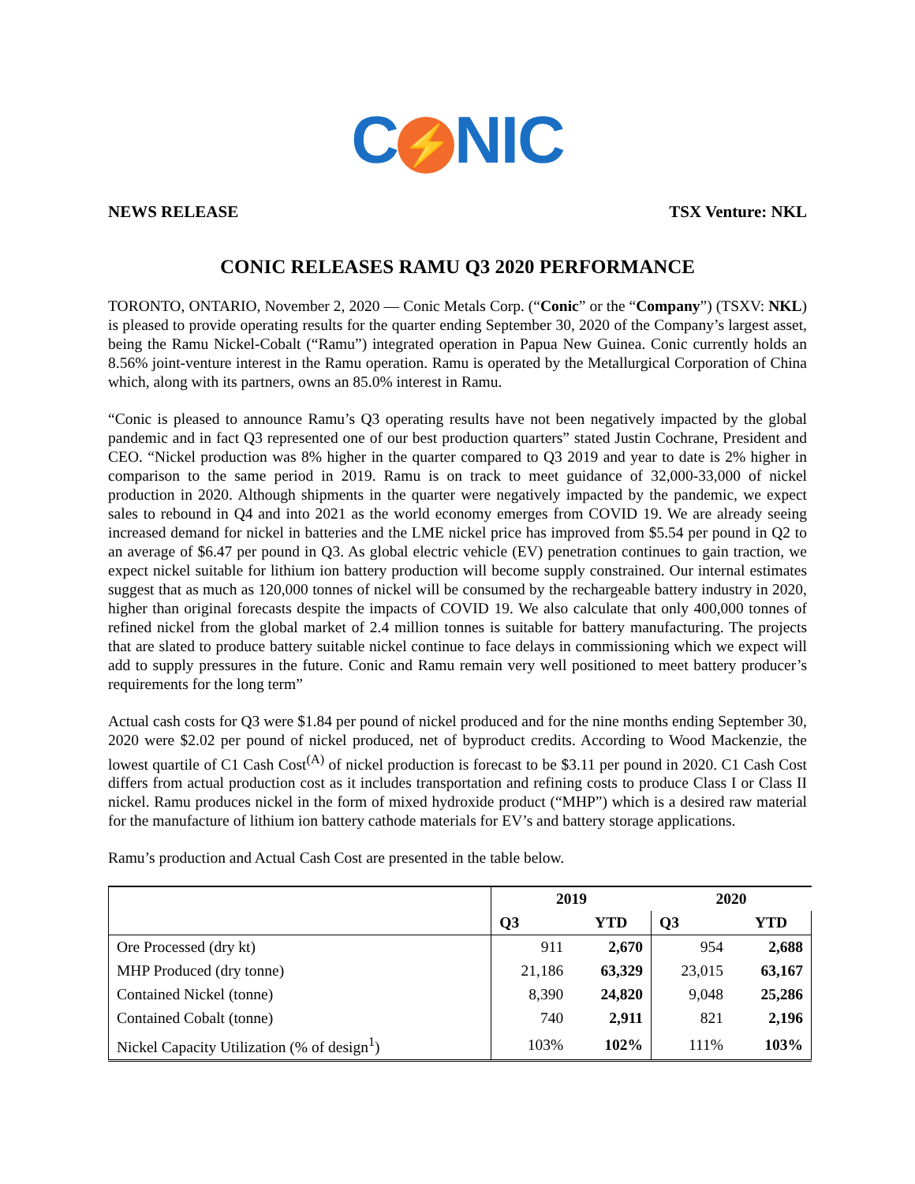C ⚡ NIC
NEWS RELEASE TSX Venture: NKL
CONIC RELEASES RAMU Q3 2020 PERFORMANCE
TORONTO, ONTARIO, November 2, 2020 — Conic Metals Corp. (“Conic” or the “Company”) (TSXV: NKL) is pleased to provide operating results for the quarter ending September 30, 2020 of the Company’s largest asset, being the Ramu Nickel-Cobalt (“Ramu”) integrated operation in Papua New Guinea. Conic currently holds an 8.56% joint-venture interest in the Ramu operation. Ramu is operated by the Metallurgical Corporation of China which, along with its partners, owns an 85.0% interest in Ramu.
“Conic is pleased to announce Ramu’s Q3 operating results have not been negatively impacted by the global pandemic and in fact Q3 represented one of our best production quarters” stated Justin Cochrane, President and CEO. “Nickel production was 8% higher in the quarter compared to Q3 2019 and year to date is 2% higher in comparison to the same period in 2019. Ramu is on track to meet guidance of 32,000-33,000 of nickel production in 2020. Although shipments in the quarter were negatively impacted by the pandemic, we expect sales to rebound in Q4 and into 2021 as the world economy emerges from COVID 19. We are already seeing increased demand for nickel in batteries and the LME nickel price has improved from $5.54 per pound in Q2 to an average of $6.47 per pound in Q3. As global electric vehicle (EV) penetration continues to gain traction, we expect nickel suitable for lithium ion battery production will become supply constrained. Our internal estimates suggest that as much as 120,000 tonnes of nickel will be consumed by the rechargeable battery industry in 2020, higher than original forecasts despite the impacts of COVID 19. We also calculate that only 400,000 tonnes of refined nickel from the global market of 2.4 million tonnes is suitable for battery manufacturing. The projects that are slated to produce battery suitable nickel continue to face delays in commissioning which we expect will add to supply pressures in the future. Conic and Ramu remain very well positioned to meet battery producer’s requirements for the long term”
Actual cash costs for Q3 were $1.84 per pound of nickel produced and for the nine months ending September 30, 2020 were $2.02 per pound of nickel produced, net of byproduct credits. According to Wood Mackenzie, the lowest quartile of C1 Cash Cost<sup>(A)</sup> of nickel production is forecast to be $3.11 per pound in 2020. C1 Cash Cost differs from actual production cost as it includes transportation and refining costs to produce Class I or Class II nickel. Ramu produces nickel in the form of mixed hydroxide product (“MHP”) which is a desired raw material for the manufacture of lithium ion battery cathode materials for EV’s and battery storage applications.
Ramu’s production and Actual Cash Cost are presented in the table below.
| | 2019 | | 2020 | |
| --- | --- | --- | --- | --- |
| | Q3 | YTD | Q3 | YTD |
| Ore Processed (dry kt) | 911 | 2,670 | 954 | 2,688 |
| MHP Produced (dry tonne) | 21,186 | 63,329 | 23,015 | 63,167 |
| Contained Nickel (tonne) | 8,390 | 24,820 | 9,048 | 25,286 |
| Contained Cobalt (tonne) | 740 | 2,911 | 821 | 2,196 |
| Nickel Capacity Utilization (% of design<sup>1</sup>) | 103% | 102% | 111% | 103% |